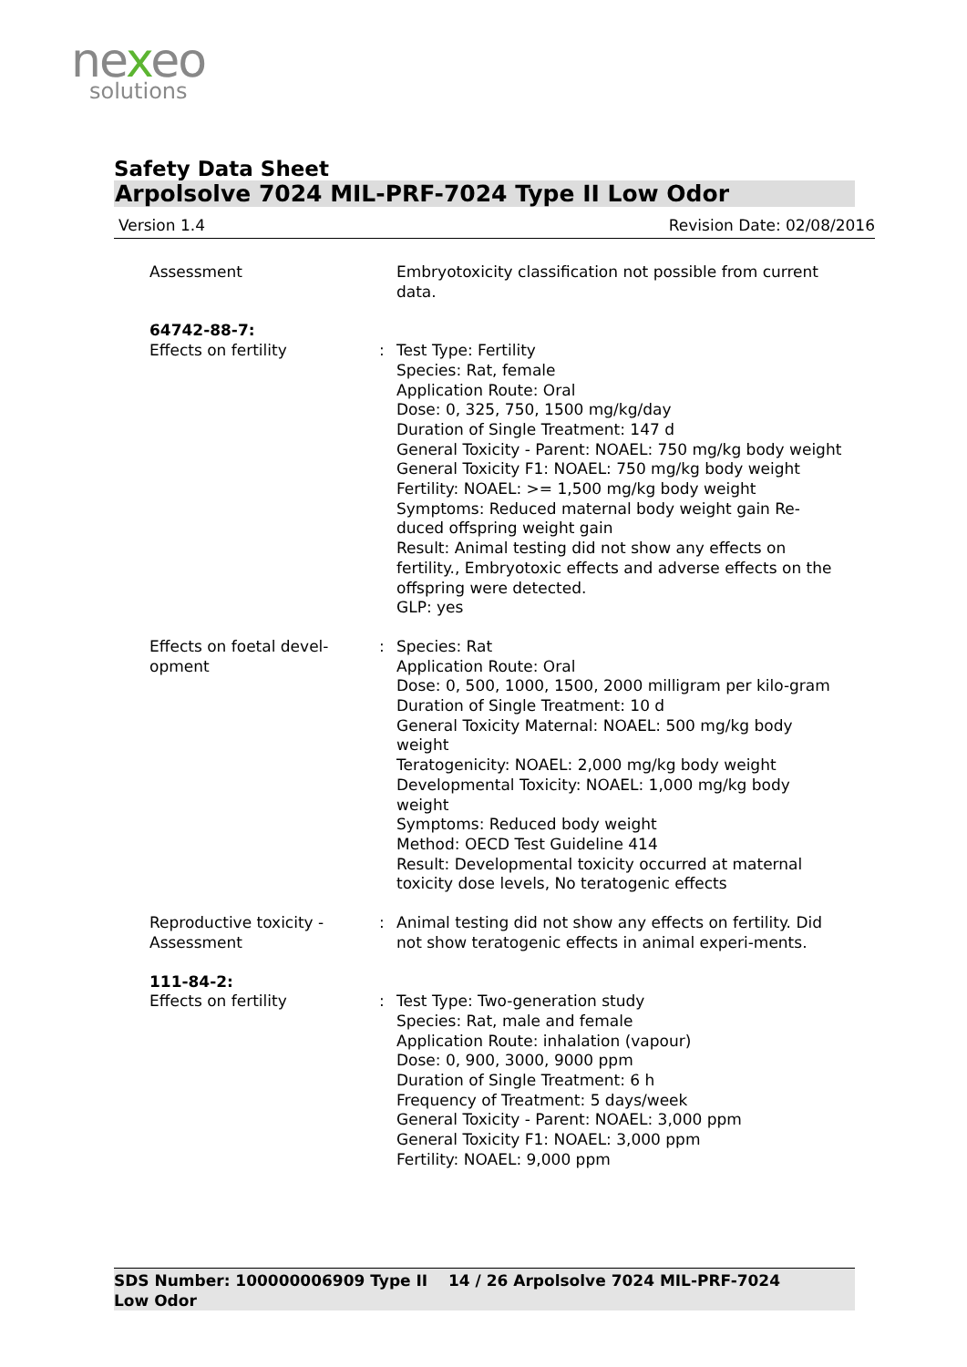nexeo
solutions
Safety Data Sheet
Arpolsolve 7024 MIL-PRF-7024 Type II Low Odor
Version 1.4 Revision Date: 02/08/2016
Assessment Embryotoxicity classification not possible from current data.
64742-88-7:
Effects on fertility : Test Type: Fertility
Species: Rat, female
Application Route: Oral
Dose: 0, 325, 750, 1500 mg/kg/day
Duration of Single Treatment: 147 d
General Toxicity - Parent: NOAEL: 750 mg/kg body weight
General Toxicity F1: NOAEL: 750 mg/kg body weight
Fertility: NOAEL: >= 1,500 mg/kg body weight
Symptoms: Reduced maternal body weight gain Re-duced offspring weight gain
Result: Animal testing did not show any effects on fertility., Embryotoxic effects and adverse effects on the offspring were detected.
GLP: yes
Effects on foetal devel-
opment
: Species: Rat
Application Route: Oral
Dose: 0, 500, 1000, 1500, 2000 milligram per kilo-gram
Duration of Single Treatment: 10 d
General Toxicity Maternal: NOAEL: 500 mg/kg body weight
Teratogenicity: NOAEL: 2,000 mg/kg body weight
Developmental Toxicity: NOAEL: 1,000 mg/kg body weight
Symptoms: Reduced body weight
Method: OECD Test Guideline 414
Result: Developmental toxicity occurred at maternal toxicity dose levels, No teratogenic effects
Reproductive toxicity -
Assessment
: Animal testing did not show any effects on fertility. Did not show teratogenic effects in animal experi-ments.
111-84-2:
Effects on fertility : Test Type: Two-generation study
Species: Rat, male and female
Application Route: inhalation (vapour)
Dose: 0, 900, 3000, 9000 ppm
Duration of Single Treatment: 6 h
Frequency of Treatment: 5 days/week
General Toxicity - Parent: NOAEL: 3,000 ppm
General Toxicity F1: NOAEL: 3,000 ppm
Fertility: NOAEL: 9,000 ppm
SDS Number: 100000006909 Type II Low Odor
14 / 26 Arpolsolve 7024 MIL-PRF-7024